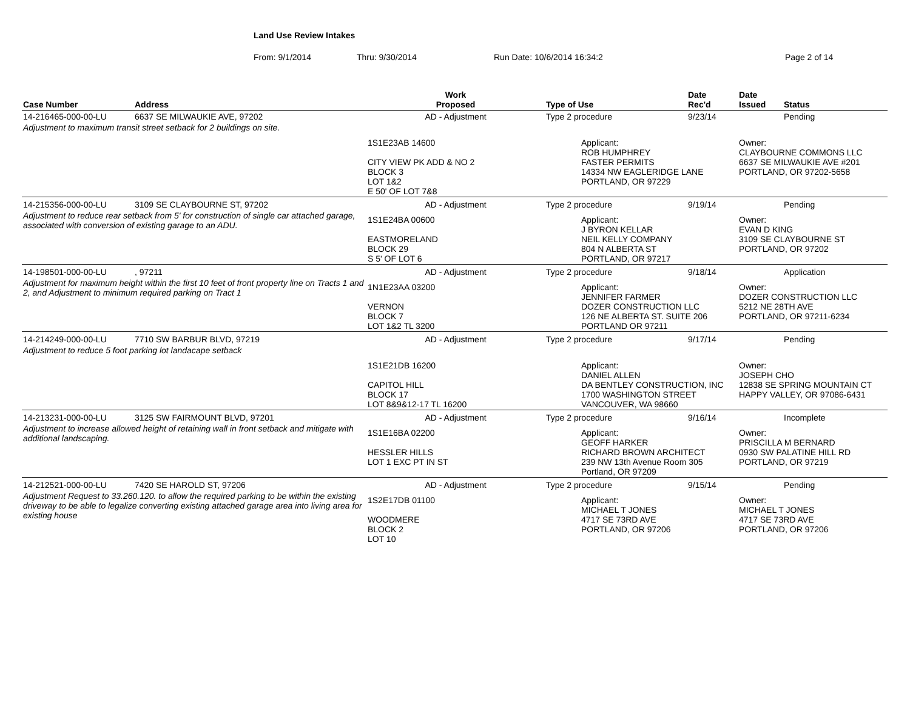Land Use Review Intakes
From: 9/1/2014 Thru: 9/30/2014 Run Date: 10/6/2014 16:34:2 Page 2 of 14
| Case Number | Address | Work Proposed | Type of Use | Date Rec'd | Date Issued | Status |
| --- | --- | --- | --- | --- | --- | --- |
| 14-216465-000-00-LU | 6637 SE MILWAUKIE AVE, 97202 | AD - Adjustment | Type 2 procedure | 9/23/14 | | Pending |
| Adjustment to maximum transit street setback for 2 buildings on site. | | | | | | |
| | | 1S1E23AB 14600 CITY VIEW PK ADD & NO 2 BLOCK 3 LOT 1&2 E 50' OF LOT 7&8 | Applicant: ROB HUMPHREY FASTER PERMITS 14334 NW EAGLERIDGE LANE PORTLAND, OR 97229 | | Owner: CLAYBOURNE COMMONS LLC 6637 SE MILWAUKIE AVE #201 PORTLAND, OR 97202-5658 | |
| 14-215356-000-00-LU | 3109 SE CLAYBOURNE ST, 97202 | AD - Adjustment | Type 2 procedure | 9/19/14 | | Pending |
| Adjustment to reduce rear setback from 5' for construction of single car attached garage, associated with conversion of existing garage to an ADU. | | 1S1E24BA 00600 EASTMORELAND BLOCK 29 S 5' OF LOT 6 | Applicant: J BYRON KELLAR NEIL KELLY COMPANY 804 N ALBERTA ST PORTLAND, OR 97217 | | Owner: EVAN D KING 3109 SE CLAYBOURNE ST PORTLAND, OR 97202 | |
| 14-198501-000-00-LU | , 97211 | AD - Adjustment | Type 2 procedure | 9/18/14 | | Application |
| Adjustment for maximum height within the first 10 feet of front property line on Tracts 1 and 2, and Adjustment to minimum required parking on Tract 1 | | 1N1E23AA 03200 VERNON BLOCK 7 LOT 1&2 TL 3200 | Applicant: JENNIFER FARMER DOZER CONSTRUCTION LLC 126 NE ALBERTA ST. SUITE 206 PORTLAND OR 97211 | | Owner: DOZER CONSTRUCTION LLC 5212 NE 28TH AVE PORTLAND, OR 97211-6234 | |
| 14-214249-000-00-LU | 7710 SW BARBUR BLVD, 97219 | AD - Adjustment | Type 2 procedure | 9/17/14 | | Pending |
| Adjustment to reduce 5 foot parking lot landacape setback | | | | | | |
| | | 1S1E21DB 16200 CAPITOL HILL BLOCK 17 LOT 8&9&12-17 TL 16200 | Applicant: DANIEL ALLEN DA BENTLEY CONSTRUCTION, INC 1700 WASHINGTON STREET VANCOUVER, WA 98660 | | Owner: JOSEPH CHO 12838 SE SPRING MOUNTAIN CT HAPPY VALLEY, OR 97086-6431 | |
| 14-213231-000-00-LU | 3125 SW FAIRMOUNT BLVD, 97201 | AD - Adjustment | Type 2 procedure | 9/16/14 | | Incomplete |
| Adjustment to increase allowed height of retaining wall in front setback and mitigate with additional landscaping. | | 1S1E16BA 02200 HESSLER HILLS LOT 1 EXC PT IN ST | Applicant: GEOFF HARKER RICHARD BROWN ARCHITECT 239 NW 13th Avenue Room 305 Portland, OR 97209 | | Owner: PRISCILLA M BERNARD 0930 SW PALATINE HILL RD PORTLAND, OR 97219 | |
| 14-212521-000-00-LU | 7420 SE HAROLD ST, 97206 | AD - Adjustment | Type 2 procedure | 9/15/14 | | Pending |
| Adjustment Request to 33.260.120. to allow the required parking to be within the existing driveway to be able to legalize converting existing attached garage area into living area for existing house | | 1S2E17DB 01100 WOODMERE BLOCK 2 LOT 10 | Applicant: MICHAEL T JONES 4717 SE 73RD AVE PORTLAND, OR 97206 | | Owner: MICHAEL T JONES 4717 SE 73RD AVE PORTLAND, OR 97206 | |